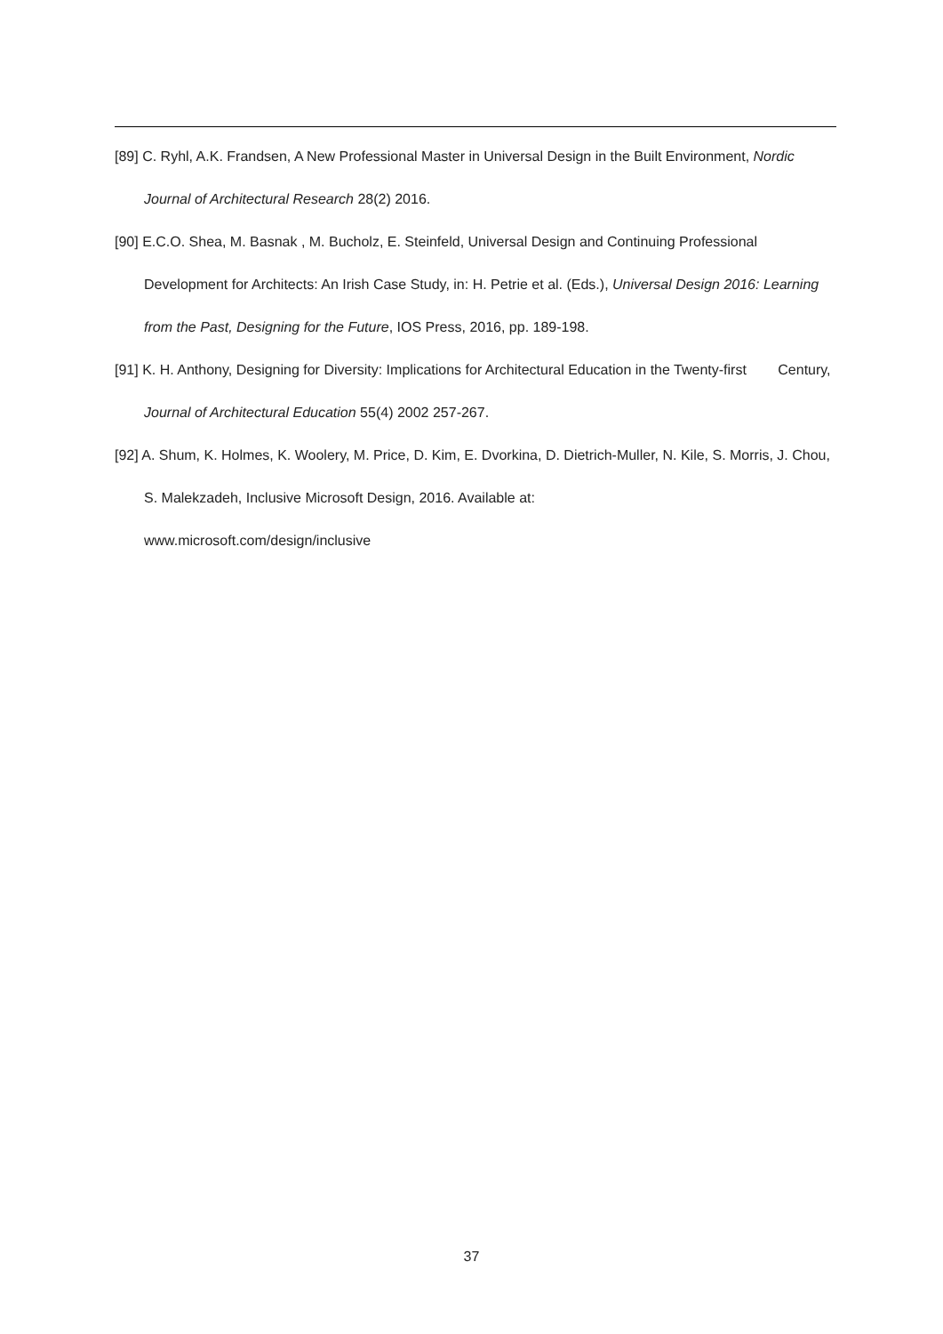[89] C. Ryhl, A.K. Frandsen, A New Professional Master in Universal Design in the Built Environment, Nordic Journal of Architectural Research 28(2) 2016.
[90] E.C.O. Shea, M. Basnak , M. Bucholz, E. Steinfeld, Universal Design and Continuing Professional Development for Architects: An Irish Case Study, in: H. Petrie et al. (Eds.), Universal Design 2016: Learning from the Past, Designing for the Future, IOS Press, 2016, pp. 189-198.
[91] K. H. Anthony, Designing for Diversity: Implications for Architectural Education in the Twenty-first Century, Journal of Architectural Education 55(4) 2002 257-267.
[92] A. Shum, K. Holmes, K. Woolery, M. Price, D. Kim, E. Dvorkina, D. Dietrich-Muller, N. Kile, S. Morris, J. Chou, S. Malekzadeh, Inclusive Microsoft Design, 2016. Available at:
www.microsoft.com/design/inclusive
37